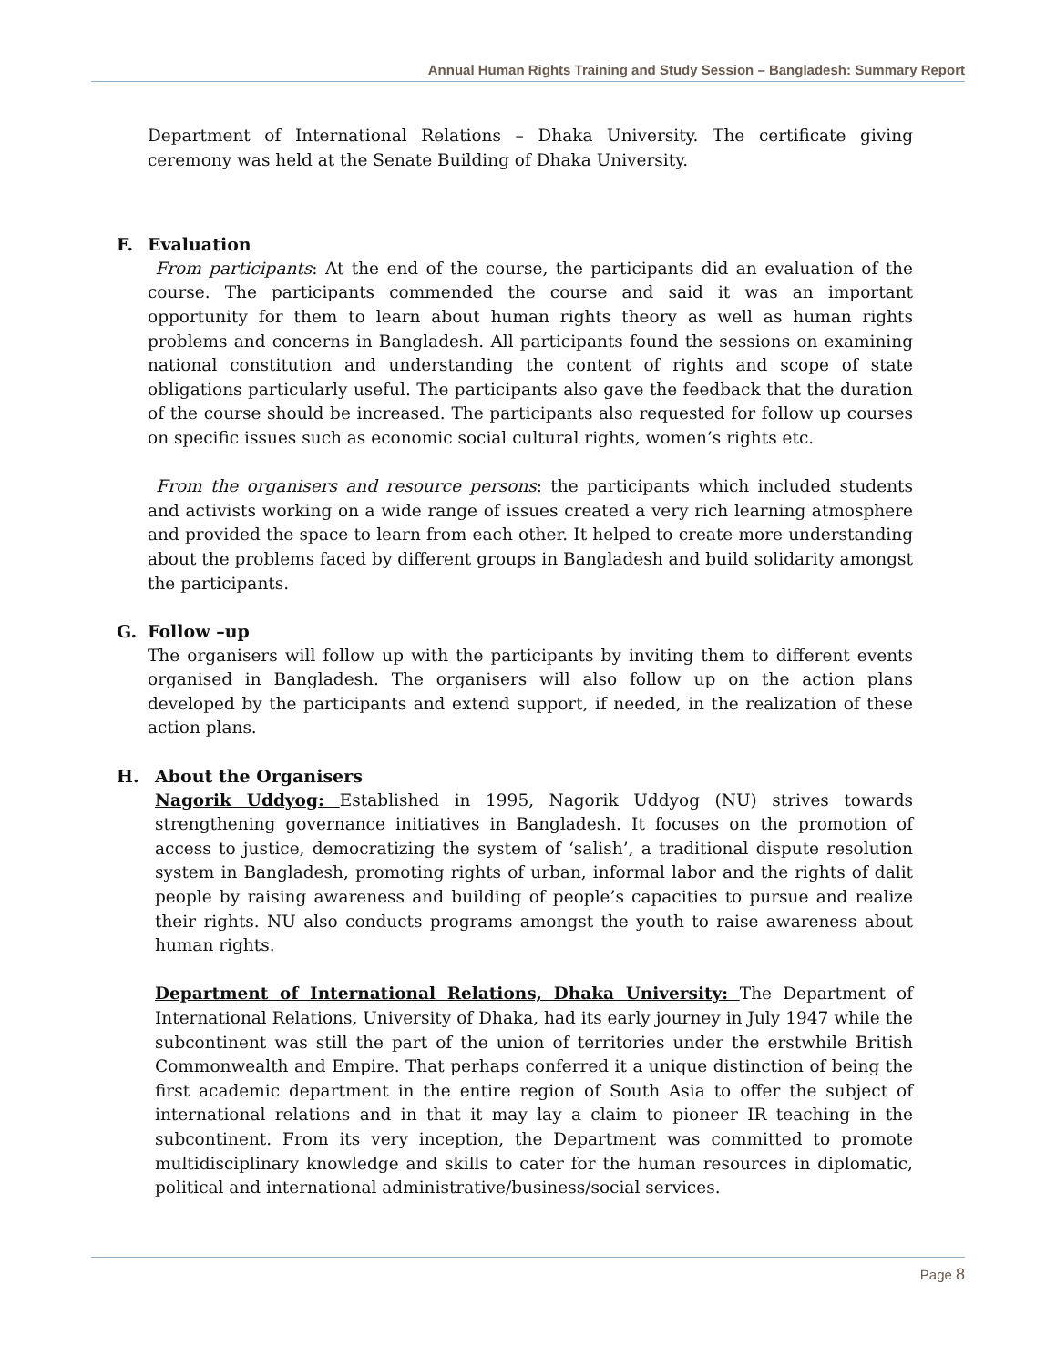Annual Human Rights Training and Study Session – Bangladesh: Summary Report
Department of International Relations – Dhaka University. The certificate giving ceremony was held at the Senate Building of Dhaka University.
F. Evaluation
From participants: At the end of the course, the participants did an evaluation of the course. The participants commended the course and said it was an important opportunity for them to learn about human rights theory as well as human rights problems and concerns in Bangladesh. All participants found the sessions on examining national constitution and understanding the content of rights and scope of state obligations particularly useful. The participants also gave the feedback that the duration of the course should be increased. The participants also requested for follow up courses on specific issues such as economic social cultural rights, women’s rights etc.
From the organisers and resource persons: the participants which included students and activists working on a wide range of issues created a very rich learning atmosphere and provided the space to learn from each other. It helped to create more understanding about the problems faced by different groups in Bangladesh and build solidarity amongst the participants.
G. Follow –up
The organisers will follow up with the participants by inviting them to different events organised in Bangladesh. The organisers will also follow up on the action plans developed by the participants and extend support, if needed, in the realization of these action plans.
H. About the Organisers
Nagorik Uddyog: Established in 1995, Nagorik Uddyog (NU) strives towards strengthening governance initiatives in Bangladesh. It focuses on the promotion of access to justice, democratizing the system of ‘salish’, a traditional dispute resolution system in Bangladesh, promoting rights of urban, informal labor and the rights of dalit people by raising awareness and building of people’s capacities to pursue and realize their rights. NU also conducts programs amongst the youth to raise awareness about human rights.
Department of International Relations, Dhaka University: The Department of International Relations, University of Dhaka, had its early journey in July 1947 while the subcontinent was still the part of the union of territories under the erstwhile British Commonwealth and Empire. That perhaps conferred it a unique distinction of being the first academic department in the entire region of South Asia to offer the subject of international relations and in that it may lay a claim to pioneer IR teaching in the subcontinent. From its very inception, the Department was committed to promote multidisciplinary knowledge and skills to cater for the human resources in diplomatic, political and international administrative/business/social services.
Page 8